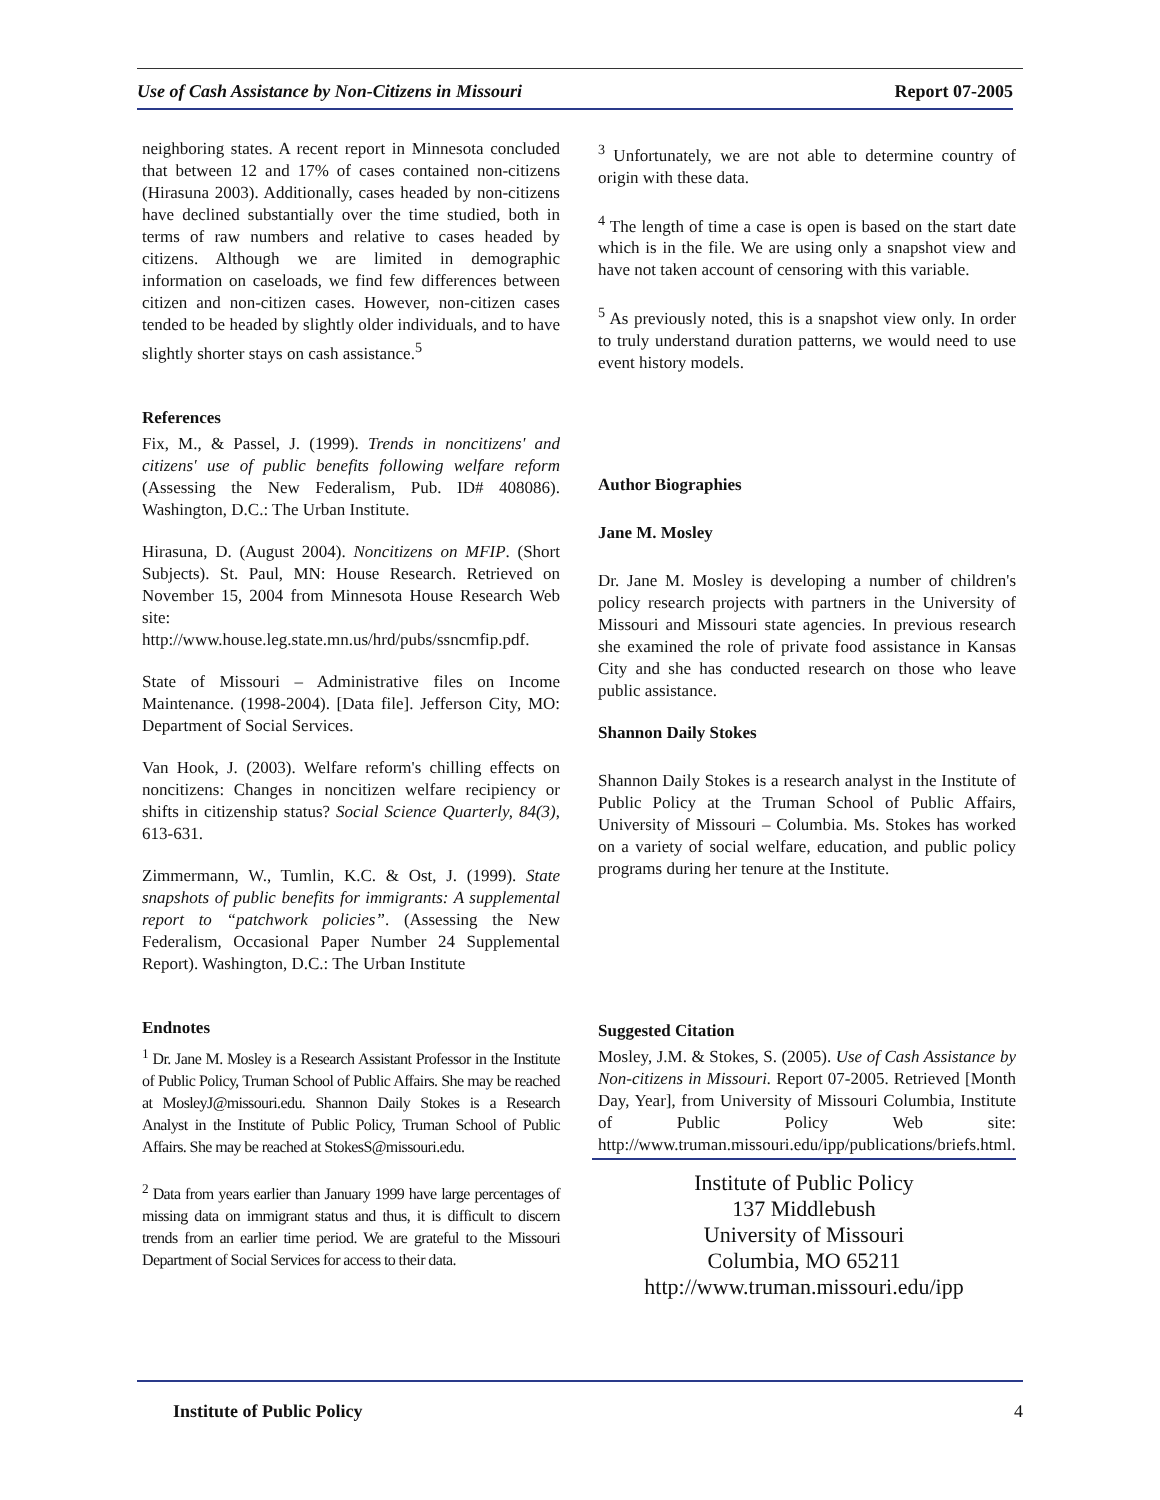Use of Cash Assistance by Non-Citizens in Missouri Report 07-2005
neighboring states. A recent report in Minnesota concluded that between 12 and 17% of cases contained non-citizens (Hirasuna 2003). Additionally, cases headed by non-citizens have declined substantially over the time studied, both in terms of raw numbers and relative to cases headed by citizens. Although we are limited in demographic information on caseloads, we find few differences between citizen and non-citizen cases. However, non-citizen cases tended to be headed by slightly older individuals, and to have slightly shorter stays on cash assistance.<sup>5</sup>
References
Fix, M., & Passel, J. (1999). Trends in noncitizens' and citizens' use of public benefits following welfare reform (Assessing the New Federalism, Pub. ID# 408086). Washington, D.C.: The Urban Institute.
Hirasuna, D. (August 2004). Noncitizens on MFIP. (Short Subjects). St. Paul, MN: House Research. Retrieved on November 15, 2004 from Minnesota House Research Web site: http://www.house.leg.state.mn.us/hrd/pubs/ssncmfip.pdf.
State of Missouri – Administrative files on Income Maintenance. (1998-2004). [Data file]. Jefferson City, MO: Department of Social Services.
Van Hook, J. (2003). Welfare reform's chilling effects on noncitizens: Changes in noncitizen welfare recipiency or shifts in citizenship status? Social Science Quarterly, 84(3), 613-631.
Zimmermann, W., Tumlin, K.C. & Ost, J. (1999). State snapshots of public benefits for immigrants: A supplemental report to “patchwork policies”. (Assessing the New Federalism, Occasional Paper Number 24 Supplemental Report). Washington, D.C.: The Urban Institute
Endnotes
<sup>1</sup> Dr. Jane M. Mosley is a Research Assistant Professor in the Institute of Public Policy, Truman School of Public Affairs. She may be reached at MosleyJ@missouri.edu. Shannon Daily Stokes is a Research Analyst in the Institute of Public Policy, Truman School of Public Affairs. She may be reached at StokesS@missouri.edu.
<sup>2</sup> Data from years earlier than January 1999 have large percentages of missing data on immigrant status and thus, it is difficult to discern trends from an earlier time period. We are grateful to the Missouri Department of Social Services for access to their data.
<sup>3</sup> Unfortunately, we are not able to determine country of origin with these data.
<sup>4</sup> The length of time a case is open is based on the start date which is in the file. We are using only a snapshot view and have not taken account of censoring with this variable.
<sup>5</sup> As previously noted, this is a snapshot view only. In order to truly understand duration patterns, we would need to use event history models.
Author Biographies
Jane M. Mosley
Dr. Jane M. Mosley is developing a number of children's policy research projects with partners in the University of Missouri and Missouri state agencies. In previous research she examined the role of private food assistance in Kansas City and she has conducted research on those who leave public assistance.
Shannon Daily Stokes
Shannon Daily Stokes is a research analyst in the Institute of Public Policy at the Truman School of Public Affairs, University of Missouri – Columbia. Ms. Stokes has worked on a variety of social welfare, education, and public policy programs during her tenure at the Institute.
Suggested Citation
Mosley, J.M. & Stokes, S. (2005). Use of Cash Assistance by Non-citizens in Missouri. Report 07-2005. Retrieved [Month Day, Year], from University of Missouri Columbia, Institute of Public Policy Web site: http://www.truman.missouri.edu/ipp/publications/briefs.html.
Institute of Public Policy
137 Middlebush
University of Missouri
Columbia, MO 65211
http://www.truman.missouri.edu/ipp
Institute of Public Policy 4